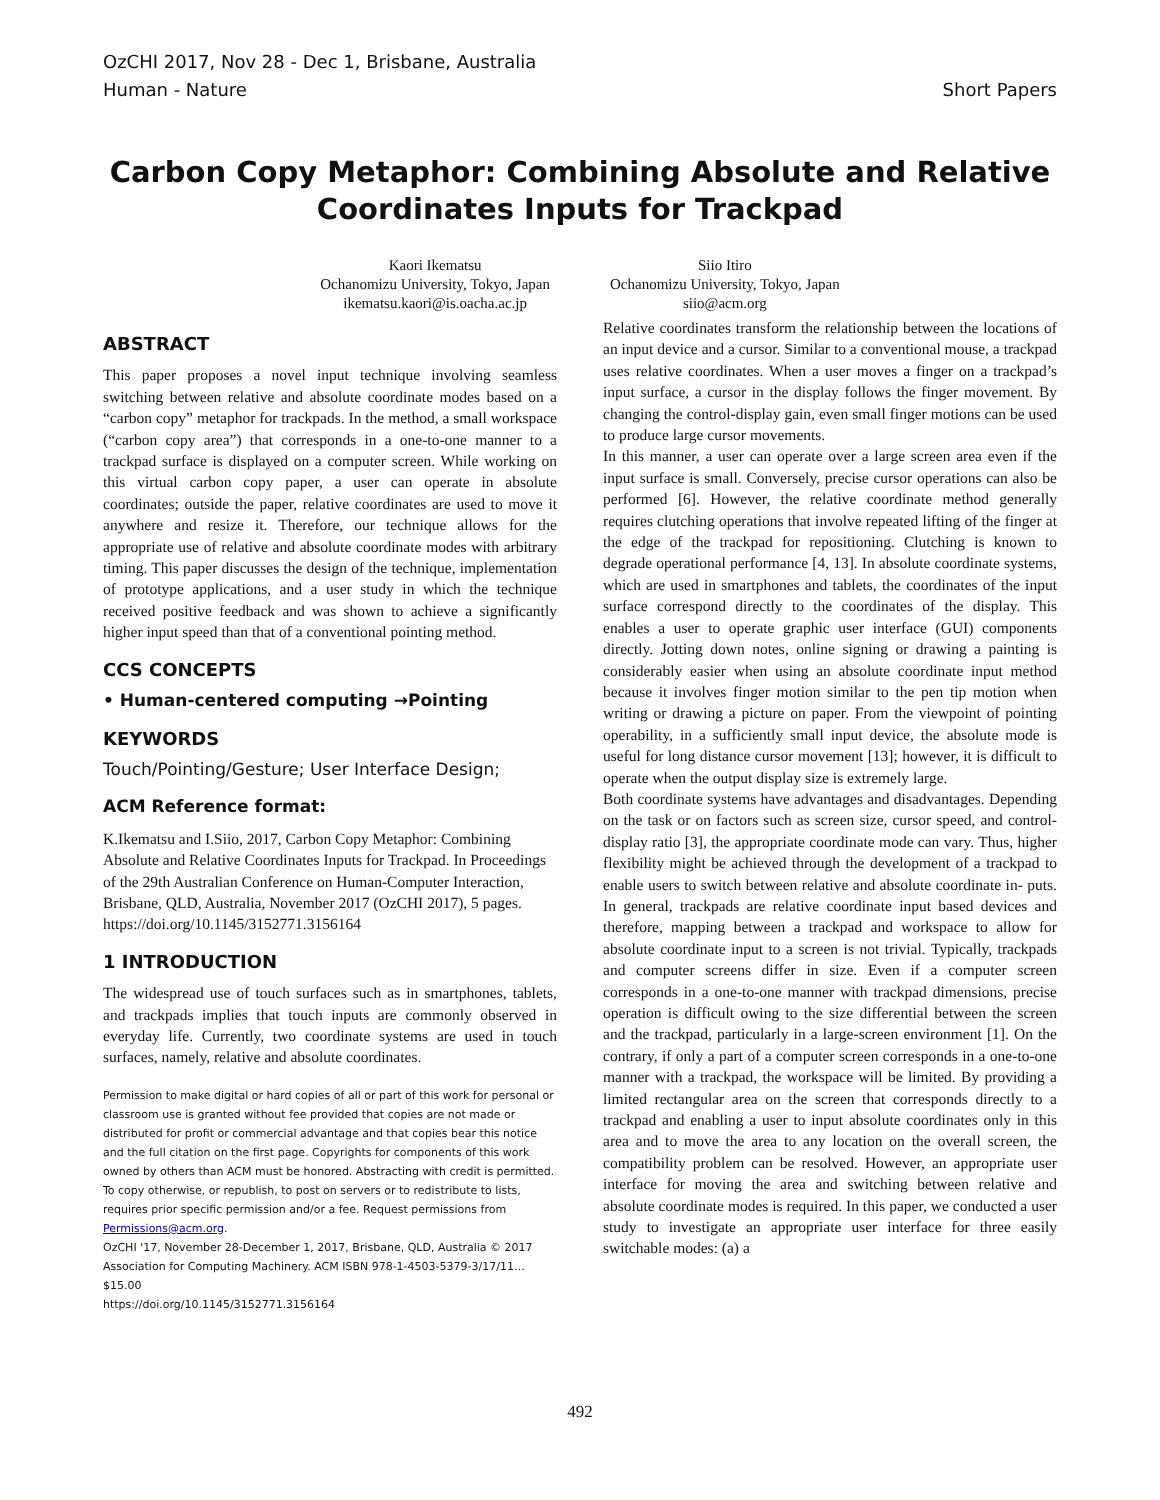OzCHI 2017, Nov 28 - Dec 1, Brisbane, Australia
Human - Nature Short Papers
Carbon Copy Metaphor: Combining Absolute and Relative Coordinates Inputs for Trackpad
Kaori Ikematsu
Ochanomizu University, Tokyo, Japan
ikematsu.kaori@is.oacha.ac.jp
Siio Itiro
Ochanomizu University, Tokyo, Japan
siio@acm.org
ABSTRACT
This paper proposes a novel input technique involving seamless switching between relative and absolute coordinate modes based on a “carbon copy” metaphor for trackpads. In the method, a small workspace (“carbon copy area”) that corresponds in a one-to-one manner to a trackpad surface is displayed on a computer screen. While working on this virtual carbon copy paper, a user can operate in absolute coordinates; outside the paper, relative coordinates are used to move it anywhere and resize it. Therefore, our technique allows for the appropriate use of relative and absolute coordinate modes with arbitrary timing. This paper discusses the design of the technique, implementation of prototype applications, and a user study in which the technique received positive feedback and was shown to achieve a significantly higher input speed than that of a conventional pointing method.
CCS CONCEPTS
• Human-centered computing →Pointing
KEYWORDS
Touch/Pointing/Gesture; User Interface Design;
ACM Reference format:
K.Ikematsu and I.Siio, 2017, Carbon Copy Metaphor: Combining Absolute and Relative Coordinates Inputs for Trackpad. In Proceedings of the 29th Australian Conference on Human-Computer Interaction, Brisbane, QLD, Australia, November 2017 (OzCHI 2017), 5 pages. https://doi.org/10.1145/3152771.3156164
1 INTRODUCTION
The widespread use of touch surfaces such as in smartphones, tablets, and trackpads implies that touch inputs are commonly observed in everyday life. Currently, two coordinate systems are used in touch surfaces, namely, relative and absolute coordinates.
Permission to make digital or hard copies of all or part of this work for personal or classroom use is granted without fee provided that copies are not made or distributed for profit or commercial advantage and that copies bear this notice and the full citation on the first page. Copyrights for components of this work owned by others than ACM must be honored. Abstracting with credit is permitted. To copy otherwise, or republish, to post on servers or to redistribute to lists, requires prior specific permission and/or a fee. Request permissions from Permissions@acm.org.
OzCHI '17, November 28-December 1, 2017, Brisbane, QLD, Australia © 2017 Association for Computing Machinery. ACM ISBN 978-1-4503-5379-3/17/11…$15.00
https://doi.org/10.1145/3152771.3156164
Relative coordinates transform the relationship between the locations of an input device and a cursor. Similar to a conventional mouse, a trackpad uses relative coordinates. When a user moves a finger on a trackpad’s input surface, a cursor in the display follows the finger movement. By changing the control-display gain, even small finger motions can be used to produce large cursor movements.
In this manner, a user can operate over a large screen area even if the input surface is small. Conversely, precise cursor operations can also be performed [6]. However, the relative coordinate method generally requires clutching operations that involve repeated lifting of the finger at the edge of the trackpad for repositioning. Clutching is known to degrade operational performance [4, 13]. In absolute coordinate systems, which are used in smartphones and tablets, the coordinates of the input surface correspond directly to the coordinates of the display. This enables a user to operate graphic user interface (GUI) components directly. Jotting down notes, online signing or drawing a painting is considerably easier when using an absolute coordinate input method because it involves finger motion similar to the pen tip motion when writing or drawing a picture on paper. From the viewpoint of pointing operability, in a sufficiently small input device, the absolute mode is useful for long distance cursor movement [13]; however, it is difficult to operate when the output display size is extremely large.
Both coordinate systems have advantages and disadvantages. Depending on the task or on factors such as screen size, cursor speed, and control-display ratio [3], the appropriate coordinate mode can vary. Thus, higher flexibility might be achieved through the development of a trackpad to enable users to switch between relative and absolute coordinate in- puts. In general, trackpads are relative coordinate input based devices and therefore, mapping between a trackpad and workspace to allow for absolute coordinate input to a screen is not trivial. Typically, trackpads and computer screens differ in size. Even if a computer screen corresponds in a one-to-one manner with trackpad dimensions, precise operation is difficult owing to the size differential between the screen and the trackpad, particularly in a large-screen environment [1]. On the contrary, if only a part of a computer screen corresponds in a one-to-one manner with a trackpad, the workspace will be limited. By providing a limited rectangular area on the screen that corresponds directly to a trackpad and enabling a user to input absolute coordinates only in this area and to move the area to any location on the overall screen, the compatibility problem can be resolved. However, an appropriate user interface for moving the area and switching between relative and absolute coordinate modes is required. In this paper, we conducted a user study to investigate an appropriate user interface for three easily switchable modes: (a) a
492